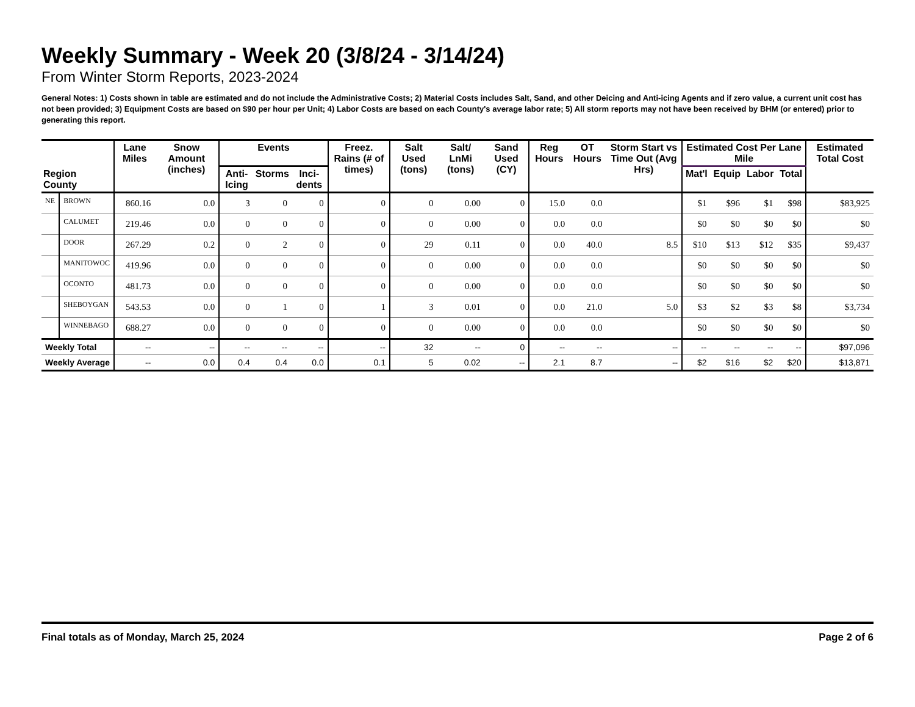Weekly Summary - Week 20 (3/8/24 - 3/14/24)
From Winter Storm Reports, 2023-2024
General Notes: 1) Costs shown in table are estimated and do not include the Administrative Costs; 2) Material Costs includes Salt, Sand, and other Deicing and Anti-icing Agents and if zero value, a current unit cost has not been provided; 3) Equipment Costs are based on $90 per hour per Unit; 4) Labor Costs are based on each County's average labor rate; 5) All storm reports may not have been received by BHM (or entered) prior to generating this report.
| Region County | | Lane Miles | Snow Amount (inches) | Events | | | Freez. Rains (# of times) | Salt Used (tons) | Salt/ LnMi (tons) | Sand Used (CY) | Reg Hours | OT Hours | Storm Start vs Time Out (Avg Hrs) | Estimated Cost Per Lane Mile | | | | Estimated Total Cost |
| --- | --- | --- | --- | --- | --- | --- | --- | --- | --- | --- | --- | --- | --- | --- | --- | --- | --- | --- |
| | | | | Anti-Icing | Storms | Inci-dents | | | | | | | | Mat'l | Equip | Labor | Total | |
| NE | BROWN | 860.16 | 0.0 | 3 | 0 | 0 | 0 | 0 | 0.00 | 0 | 15.0 | 0.0 | | $1 | $96 | $1 | $98 | $83,925 |
| | CALUMET | 219.46 | 0.0 | 0 | 0 | 0 | 0 | 0 | 0.00 | 0 | 0.0 | 0.0 | | $0 | $0 | $0 | $0 | $0 |
| | DOOR | 267.29 | 0.2 | 0 | 2 | 0 | 0 | 29 | 0.11 | 0 | 0.0 | 40.0 | 8.5 | $10 | $13 | $12 | $35 | $9,437 |
| | MANITOWOC | 419.96 | 0.0 | 0 | 0 | 0 | 0 | 0 | 0.00 | 0 | 0.0 | 0.0 | | $0 | $0 | $0 | $0 | $0 |
| | OCONTO | 481.73 | 0.0 | 0 | 0 | 0 | 0 | 0 | 0.00 | 0 | 0.0 | 0.0 | | $0 | $0 | $0 | $0 | $0 |
| | SHEBOYGAN | 543.53 | 0.0 | 0 | 1 | 0 | 1 | 3 | 0.01 | 0 | 0.0 | 21.0 | 5.0 | $3 | $2 | $3 | $8 | $3,734 |
| | WINNEBAGO | 688.27 | 0.0 | 0 | 0 | 0 | 0 | 0 | 0.00 | 0 | 0.0 | 0.0 | | $0 | $0 | $0 | $0 | $0 |
| Weekly Total | | -- | -- | -- | -- | -- | -- | 32 | -- | 0 | -- | -- | -- | -- | -- | -- | -- | $97,096 |
| Weekly Average | | -- | 0.0 | 0.4 | 0.4 | 0.0 | 0.1 | 5 | 0.02 | -- | 2.1 | 8.7 | -- | $2 | $16 | $2 | $20 | $13,871 |
Final totals as of Monday, March 25, 2024 Page 2 of 6